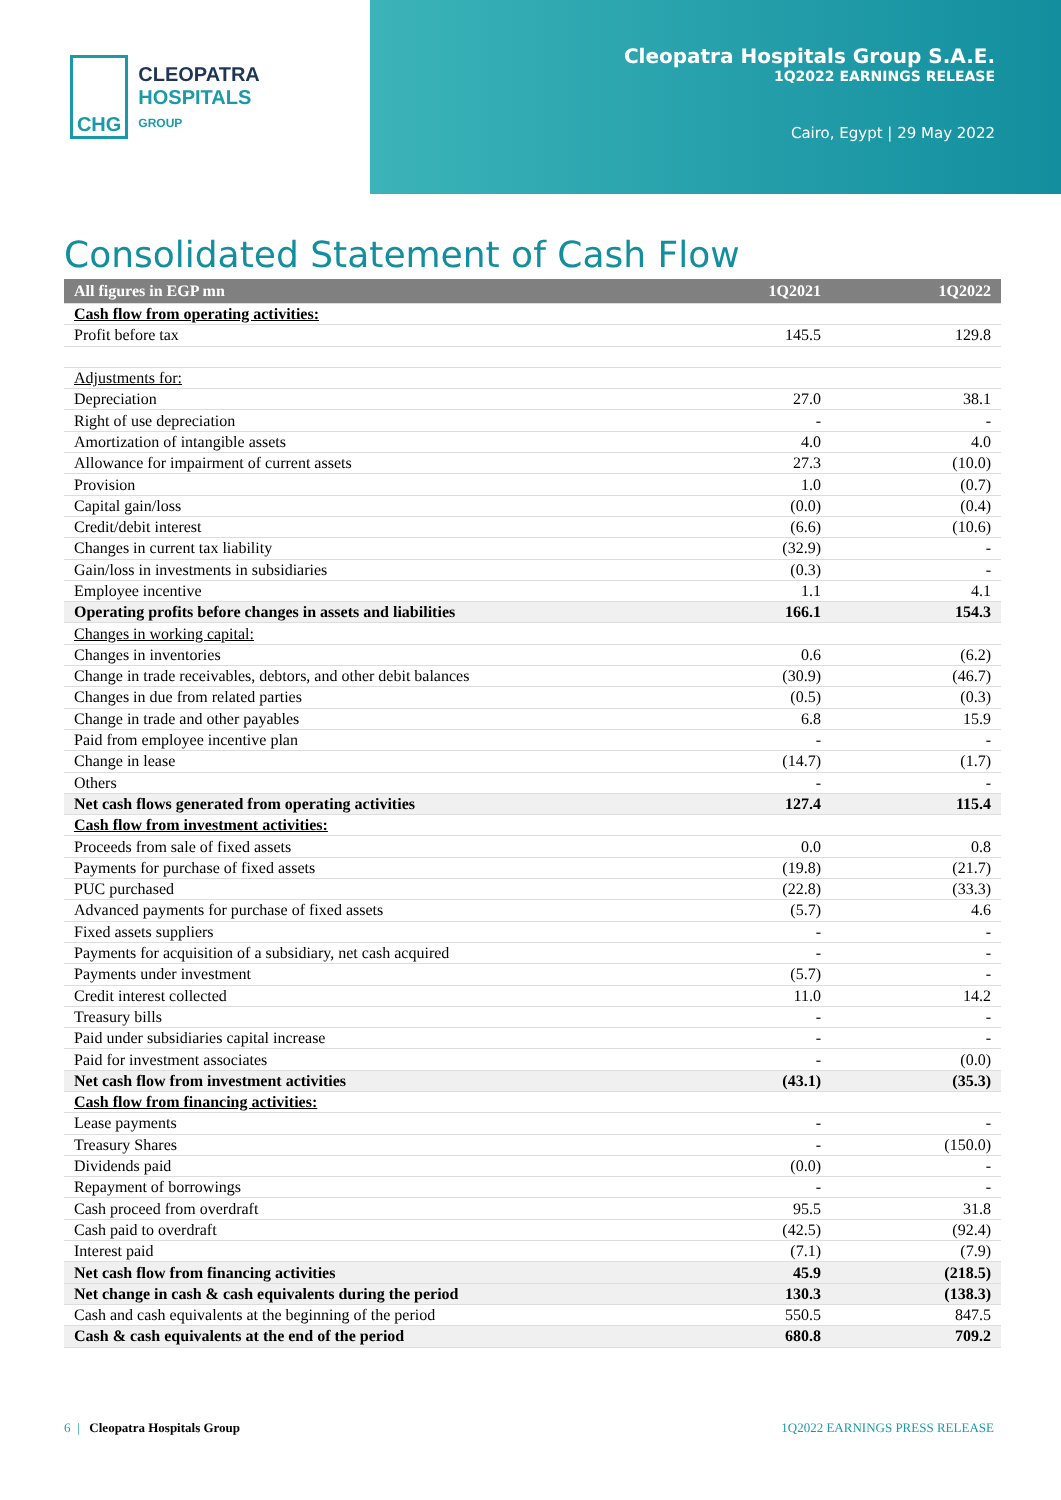CHG
CLEOPATRA HOSPITALS
GROUP
Cleopatra Hospitals Group S.A.E.
1Q2022 EARNINGS RELEASE
Cairo, Egypt | 29 May 2022
Consolidated Statement of Cash Flow
| All figures in EGP mn | 1Q2021 | 1Q2022 |
| --- | --- | --- |
| Cash flow from operating activities: | | |
| Profit before tax | 145.5 | 129.8 |
| Adjustments for: | | |
| Depreciation | 27.0 | 38.1 |
| Right of use depreciation | - | - |
| Amortization of intangible assets | 4.0 | 4.0 |
| Allowance for impairment of current assets | 27.3 | (10.0) |
| Provision | 1.0 | (0.7) |
| Capital gain/loss | (0.0) | (0.4) |
| Credit/debit interest | (6.6) | (10.6) |
| Changes in current tax liability | (32.9) | - |
| Gain/loss in investments in subsidiaries | (0.3) | - |
| Employee incentive | 1.1 | 4.1 |
| Operating profits before changes in assets and liabilities | 166.1 | 154.3 |
| Changes in working capital: | | |
| Changes in inventories | 0.6 | (6.2) |
| Change in trade receivables, debtors, and other debit balances | (30.9) | (46.7) |
| Changes in due from related parties | (0.5) | (0.3) |
| Change in trade and other payables | 6.8 | 15.9 |
| Paid from employee incentive plan | - | - |
| Change in lease | (14.7) | (1.7) |
| Others | - | - |
| Net cash flows generated from operating activities | 127.4 | 115.4 |
| Cash flow from investment activities: | | |
| Proceeds from sale of fixed assets | 0.0 | 0.8 |
| Payments for purchase of fixed assets | (19.8) | (21.7) |
| PUC purchased | (22.8) | (33.3) |
| Advanced payments for purchase of fixed assets | (5.7) | 4.6 |
| Fixed assets suppliers | - | - |
| Payments for acquisition of a subsidiary, net cash acquired | - | - |
| Payments under investment | (5.7) | - |
| Credit interest collected | 11.0 | 14.2 |
| Treasury bills | - | - |
| Paid under subsidiaries capital increase | - | - |
| Paid for investment associates | - | (0.0) |
| Net cash flow from investment activities | (43.1) | (35.3) |
| Cash flow from financing activities: | | |
| Lease payments | - | - |
| Treasury Shares | - | (150.0) |
| Dividends paid | (0.0) | - |
| Repayment of borrowings | - | - |
| Cash proceed from overdraft | 95.5 | 31.8 |
| Cash paid to overdraft | (42.5) | (92.4) |
| Interest paid | (7.1) | (7.9) |
| Net cash flow from financing activities | 45.9 | (218.5) |
| Net change in cash & cash equivalents during the period | 130.3 | (138.3) |
| Cash and cash equivalents at the beginning of the period | 550.5 | 847.5 |
| Cash & cash equivalents at the end of the period | 680.8 | 709.2 |
6 | Cleopatra Hospitals Group
1Q2022 EARNINGS PRESS RELEASE